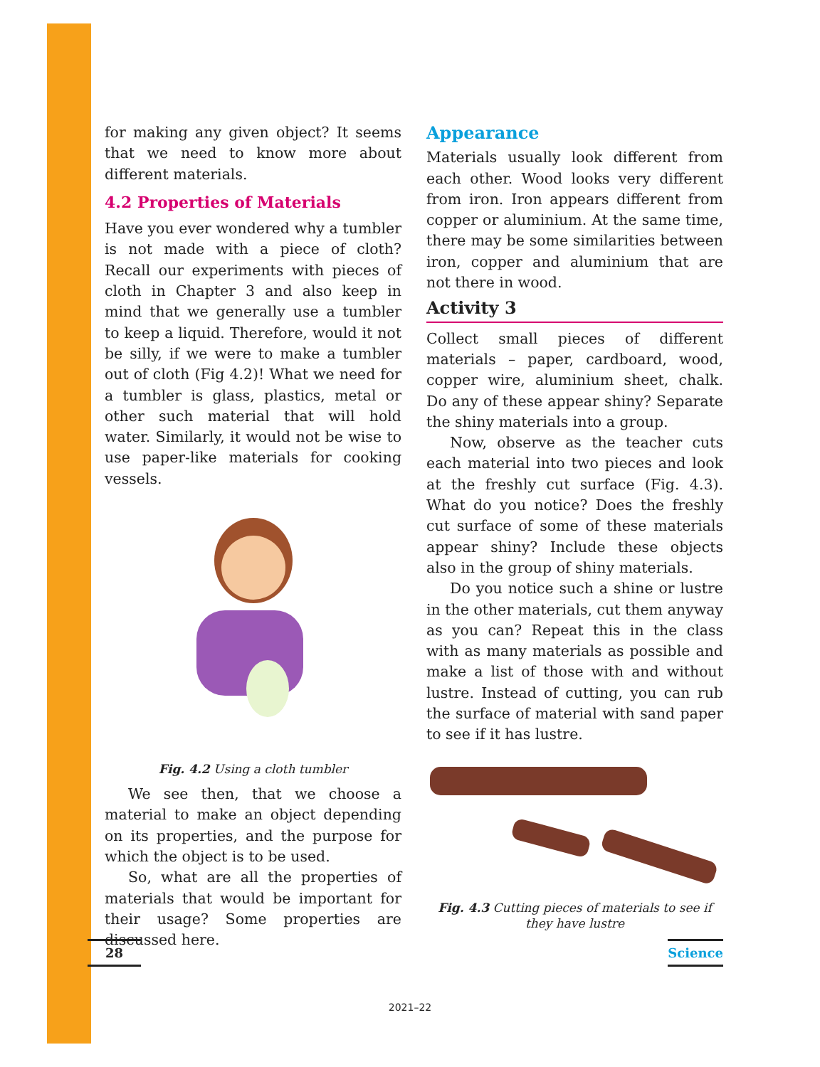for making any given object? It seems that we need to know more about different materials.
4.2 Properties of Materials
Have you ever wondered why a tumbler is not made with a piece of cloth? Recall our experiments with pieces of cloth in Chapter 3 and also keep in mind that we generally use a tumbler to keep a liquid. Therefore, would it not be silly, if we were to make a tumbler out of cloth (Fig 4.2)! What we need for a tumbler is glass, plastics, metal or other such material that will hold water. Similarly, it would not be wise to use paper-like materials for cooking vessels.
Fig. 4.2 Using a cloth tumbler
We see then, that we choose a material to make an object depending on its properties, and the purpose for which the object is to be used.
So, what are all the properties of materials that would be important for their usage? Some properties are discussed here.
Appearance
Materials usually look different from each other. Wood looks very different from iron. Iron appears different from copper or aluminium. At the same time, there may be some similarities between iron, copper and aluminium that are not there in wood.
Activity 3
Collect small pieces of different materials – paper, cardboard, wood, copper wire, aluminium sheet, chalk. Do any of these appear shiny? Separate the shiny materials into a group.
Now, observe as the teacher cuts each material into two pieces and look at the freshly cut surface (Fig. 4.3). What do you notice? Does the freshly cut surface of some of these materials appear shiny? Include these objects also in the group of shiny materials.
Do you notice such a shine or lustre in the other materials, cut them anyway as you can? Repeat this in the class with as many materials as possible and make a list of those with and without lustre. Instead of cutting, you can rub the surface of material with sand paper to see if it has lustre.
Fig. 4.3 Cutting pieces of materials to see if they have lustre
28 Science
2021–22